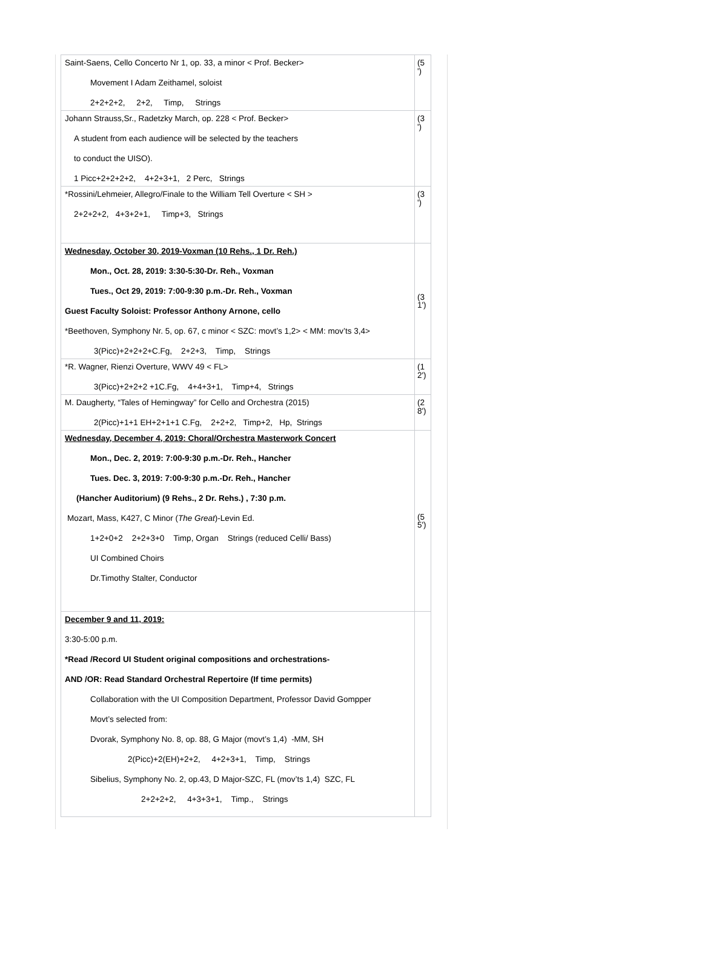| Saint-Saens, Cello Concerto Nr 1, op. 33, a minor < Prof. Becker> Movement I Adam Zeithamel, soloist 2+2+2+2, 2+2, Timp, Strings | (5 ') |
| Johann Strauss,Sr., Radetzky March, op. 228 < Prof. Becker> A student from each audience will be selected by the teachers to conduct the UISO). 1 Picc+2+2+2+2, 4+2+3+1, 2 Perc, Strings | (3 ') |
| *Rossini/Lehmeier, Allegro/Finale to the William Tell Overture < SH > 2+2+2+2, 4+3+2+1, Timp+3, Strings | (3 ') |
| Wednesday, October 30, 2019-Voxman (10 Rehs., 1 Dr. Reh.) Mon., Oct. 28, 2019: 3:30-5:30-Dr. Reh., Voxman Tues., Oct 29, 2019: 7:00-9:30 p.m.-Dr. Reh., Voxman Guest Faculty Soloist: Professor Anthony Arnone, cello *Beethoven, Symphony Nr. 5, op. 67, c minor < SZC: movt’s 1,2> < MM: mov’ts 3,4> 3(Picc)+2+2+2+C.Fg, 2+2+3, Timp, Strings | (3 1') |
| *R. Wagner, Rienzi Overture, WWV 49 < FL> 3(Picc)+2+2+2 +1C.Fg, 4+4+3+1, Timp+4, Strings | (1 2') |
| M. Daugherty, “Tales of Hemingway” for Cello and Orchestra (2015) 2(Picc)+1+1 EH+2+1+1 C.Fg, 2+2+2, Timp+2, Hp, Strings | (2 8') |
| Wednesday, December 4, 2019: Choral/Orchestra Masterwork Concert Mon., Dec. 2, 2019: 7:00-9:30 p.m.-Dr. Reh., Hancher Tues. Dec. 3, 2019: 7:00-9:30 p.m.-Dr. Reh., Hancher (Hancher Auditorium) (9 Rehs., 2 Dr. Rehs.) , 7:30 p.m. Mozart, Mass, K427, C Minor ( The Great )-Levin Ed. 1+2+0+2 2+2+3+0 Timp, Organ Strings (reduced Celli/ Bass) UI Combined Choirs Dr.Timothy Stalter, Conductor | (5 5') |
| December 9 and 11, 2019: 3:30-5:00 p.m. *Read /Record UI Student original compositions and orchestrations- AND /OR: Read Standard Orchestral Repertoire (If time permits) Collaboration with the UI Composition Department, Professor David Gompper Movt’s selected from: Dvorak, Symphony No. 8, op. 88, G Major (movt’s 1,4) -MM, SH 2(Picc)+2(EH)+2+2, 4+2+3+1, Timp, Strings Sibelius, Symphony No. 2, op.43, D Major-SZC, FL (mov’ts 1,4) SZC, FL 2+2+2+2, 4+3+3+1, Timp., Strings | |